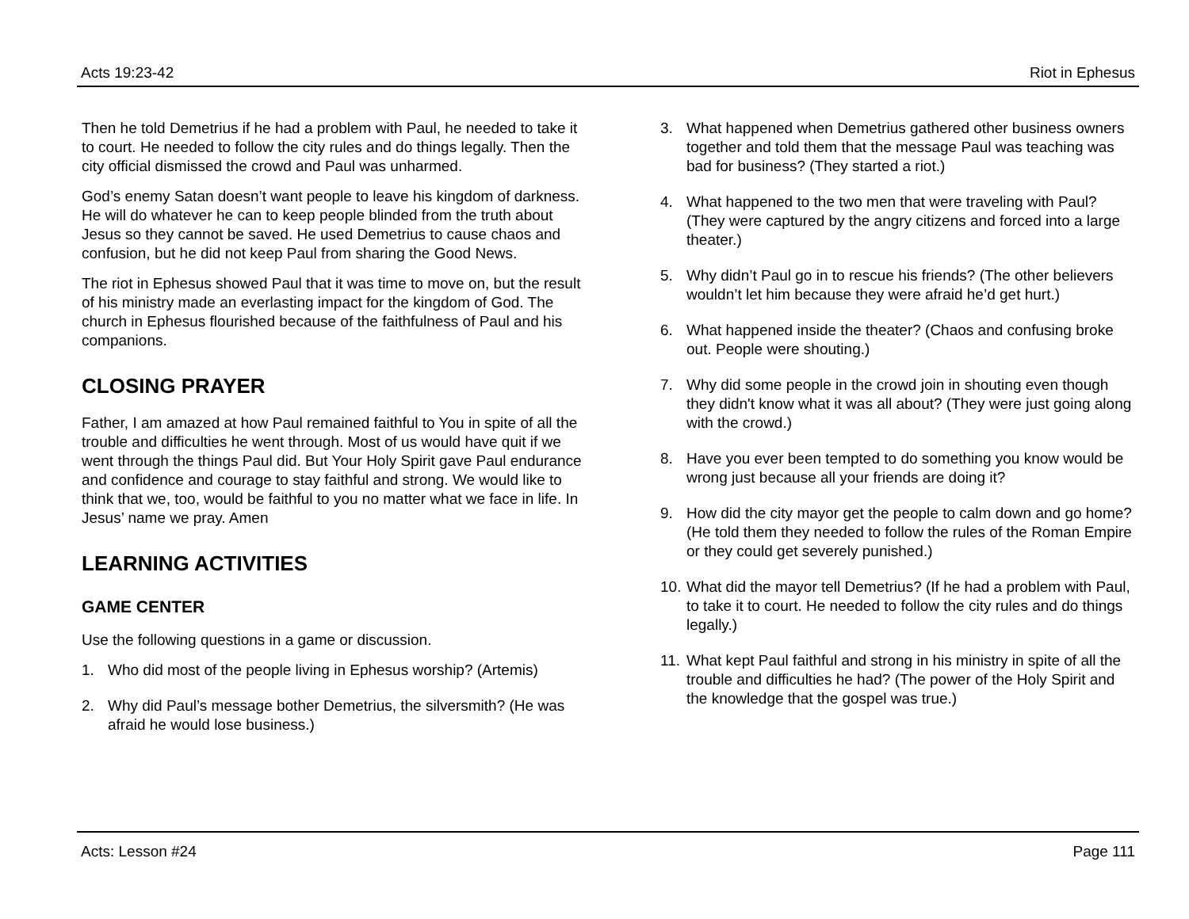Acts 19:23-42 Riot in Ephesus
Then he told Demetrius if he had a problem with Paul, he needed to take it to court. He needed to follow the city rules and do things legally. Then the city official dismissed the crowd and Paul was unharmed.
God’s enemy Satan doesn’t want people to leave his kingdom of darkness. He will do whatever he can to keep people blinded from the truth about Jesus so they cannot be saved. He used Demetrius to cause chaos and confusion, but he did not keep Paul from sharing the Good News.
The riot in Ephesus showed Paul that it was time to move on, but the result of his ministry made an everlasting impact for the kingdom of God. The church in Ephesus flourished because of the faithfulness of Paul and his companions.
CLOSING PRAYER
Father, I am amazed at how Paul remained faithful to You in spite of all the trouble and difficulties he went through. Most of us would have quit if we went through the things Paul did. But Your Holy Spirit gave Paul endurance and confidence and courage to stay faithful and strong. We would like to think that we, too, would be faithful to you no matter what we face in life. In Jesus’ name we pray. Amen
LEARNING ACTIVITIES
GAME CENTER
Use the following questions in a game or discussion.
1. Who did most of the people living in Ephesus worship? (Artemis)
2. Why did Paul’s message bother Demetrius, the silversmith? (He was afraid he would lose business.)
3. What happened when Demetrius gathered other business owners together and told them that the message Paul was teaching was bad for business? (They started a riot.)
4. What happened to the two men that were traveling with Paul? (They were captured by the angry citizens and forced into a large theater.)
5. Why didn’t Paul go in to rescue his friends? (The other believers wouldn’t let him because they were afraid he’d get hurt.)
6. What happened inside the theater? (Chaos and confusing broke out. People were shouting.)
7. Why did some people in the crowd join in shouting even though they didn't know what it was all about? (They were just going along with the crowd.)
8. Have you ever been tempted to do something you know would be wrong just because all your friends are doing it?
9. How did the city mayor get the people to calm down and go home? (He told them they needed to follow the rules of the Roman Empire or they could get severely punished.)
10. What did the mayor tell Demetrius? (If he had a problem with Paul, to take it to court. He needed to follow the city rules and do things legally.)
11. What kept Paul faithful and strong in his ministry in spite of all the trouble and difficulties he had? (The power of the Holy Spirit and the knowledge that the gospel was true.)
Acts: Lesson #24 Page 111